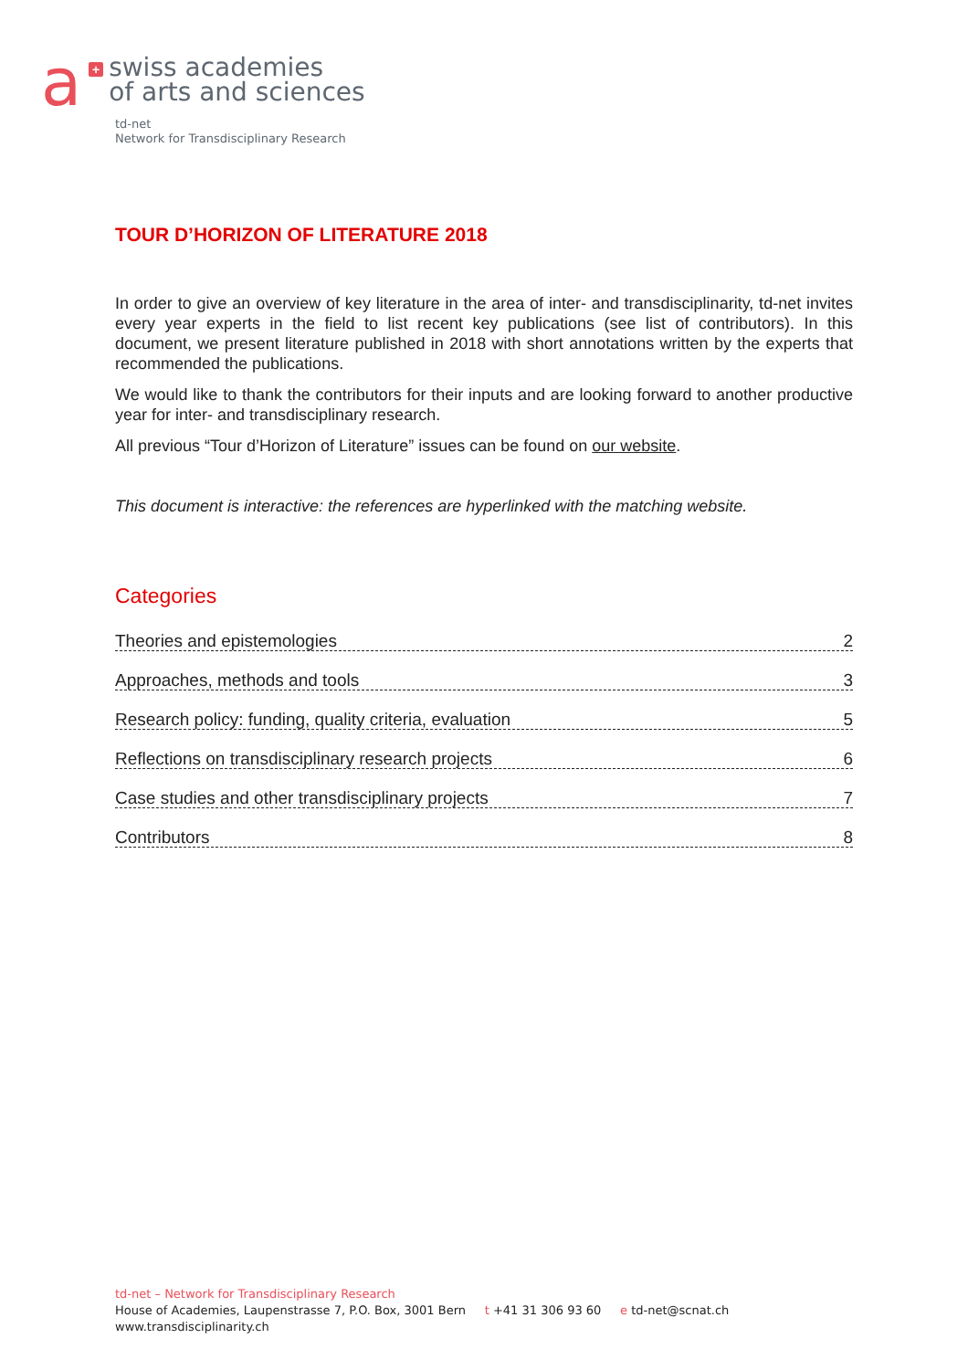a
+
swiss academies
of arts and sciences
td-net
Network for Transdisciplinary Research
TOUR D’HORIZON OF LITERATURE 2018
In order to give an overview of key literature in the area of inter- and transdisciplinarity, td-net invites every year experts in the field to list recent key publications (see list of contributors). In this document, we present literature published in 2018 with short annotations written by the experts that recommended the publications.
We would like to thank the contributors for their inputs and are looking forward to another productive year for inter- and transdisciplinary research.
All previous “Tour d’Horizon of Literature” issues can be found on our website.
This document is interactive: the references are hyperlinked with the matching website.
Categories
Theories and epistemologies 2
Approaches, methods and tools 3
Research policy: funding, quality criteria, evaluation 5
Reflections on transdisciplinary research projects 6
Case studies and other transdisciplinary projects 7
Contributors 8
td-net – Network for Transdisciplinary Research
House of Academies, Laupenstrasse 7, P.O. Box, 3001 Bern t +41 31 306 93 60 e td-net@scnat.ch
www.transdisciplinarity.ch